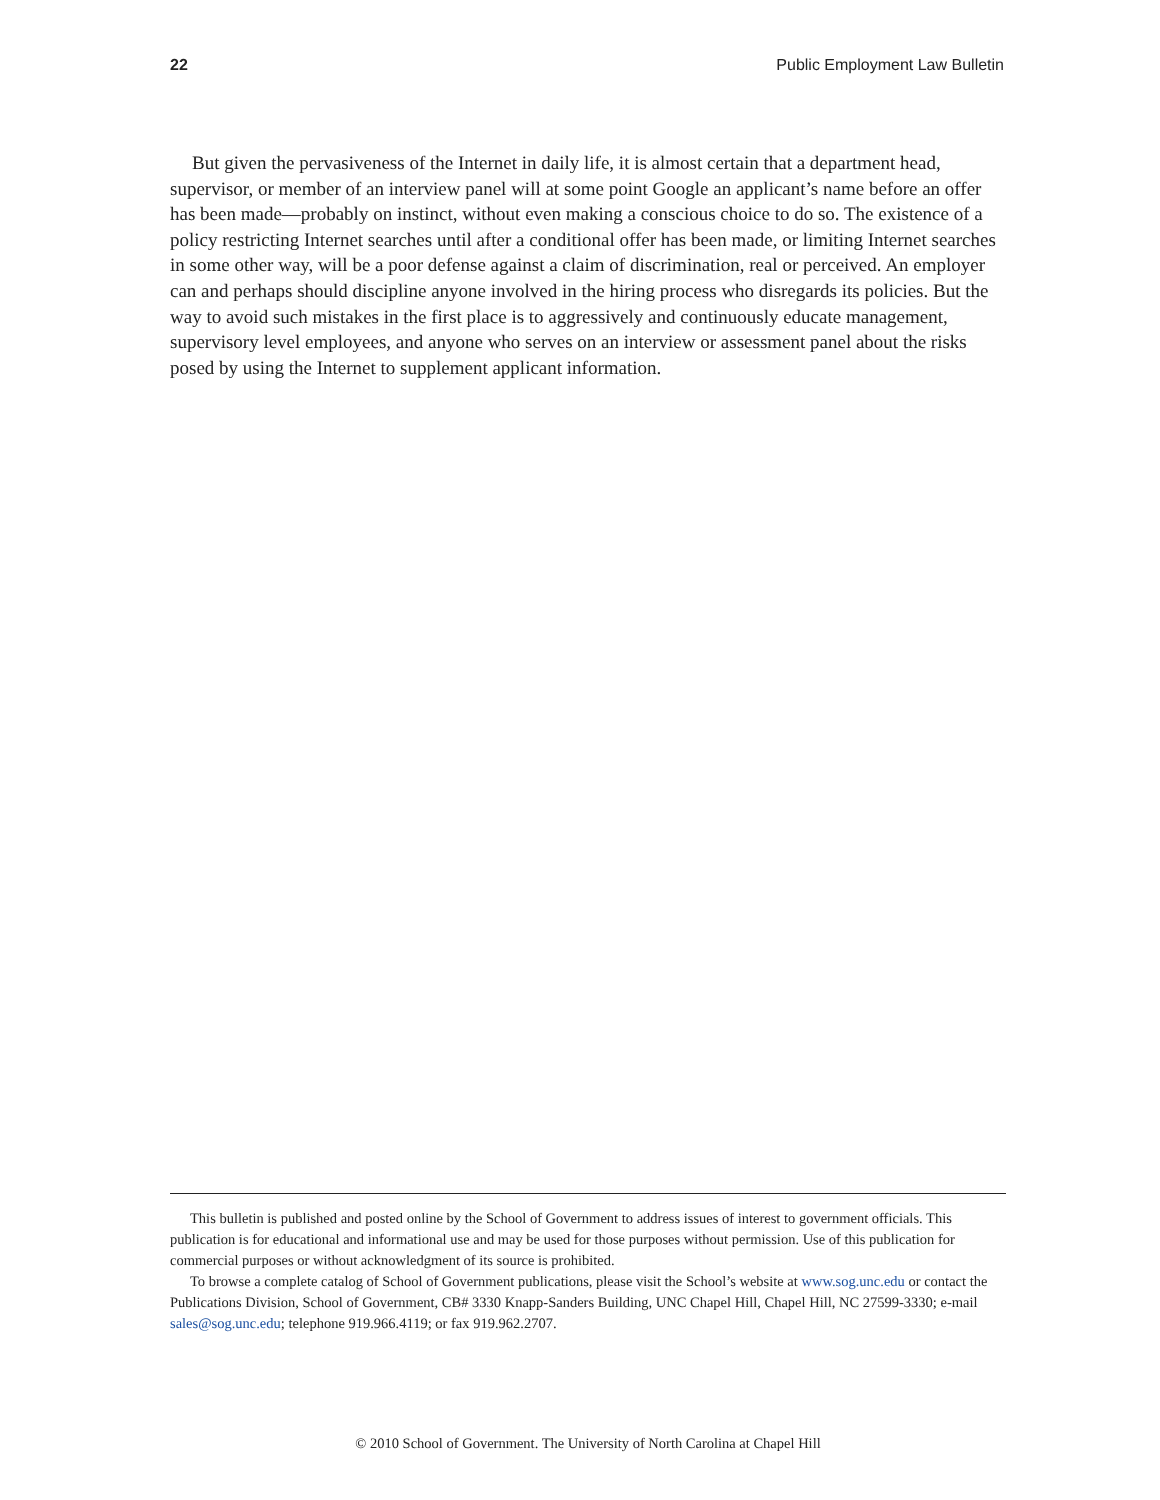22 Public Employment Law Bulletin
But given the pervasiveness of the Internet in daily life, it is almost certain that a department head, supervisor, or member of an interview panel will at some point Google an applicant’s name before an offer has been made—probably on instinct, without even making a conscious choice to do so. The existence of a policy restricting Internet searches until after a conditional offer has been made, or limiting Internet searches in some other way, will be a poor defense against a claim of discrimination, real or perceived. An employer can and perhaps should discipline anyone involved in the hiring process who disregards its policies. But the way to avoid such mistakes in the first place is to aggressively and continuously educate management, supervisory level employees, and anyone who serves on an interview or assessment panel about the risks posed by using the Internet to supplement applicant information.
This bulletin is published and posted online by the School of Government to address issues of interest to government officials. This publication is for educational and informational use and may be used for those purposes without permission. Use of this publication for commercial purposes or without acknowledgment of its source is prohibited.
To browse a complete catalog of School of Government publications, please visit the School’s website at www.sog.unc.edu or contact the Publications Division, School of Government, CB# 3330 Knapp-Sanders Building, UNC Chapel Hill, Chapel Hill, NC 27599-3330; e-mail sales@sog.unc.edu; telephone 919.966.4119; or fax 919.962.2707.
© 2010 School of Government. The University of North Carolina at Chapel Hill